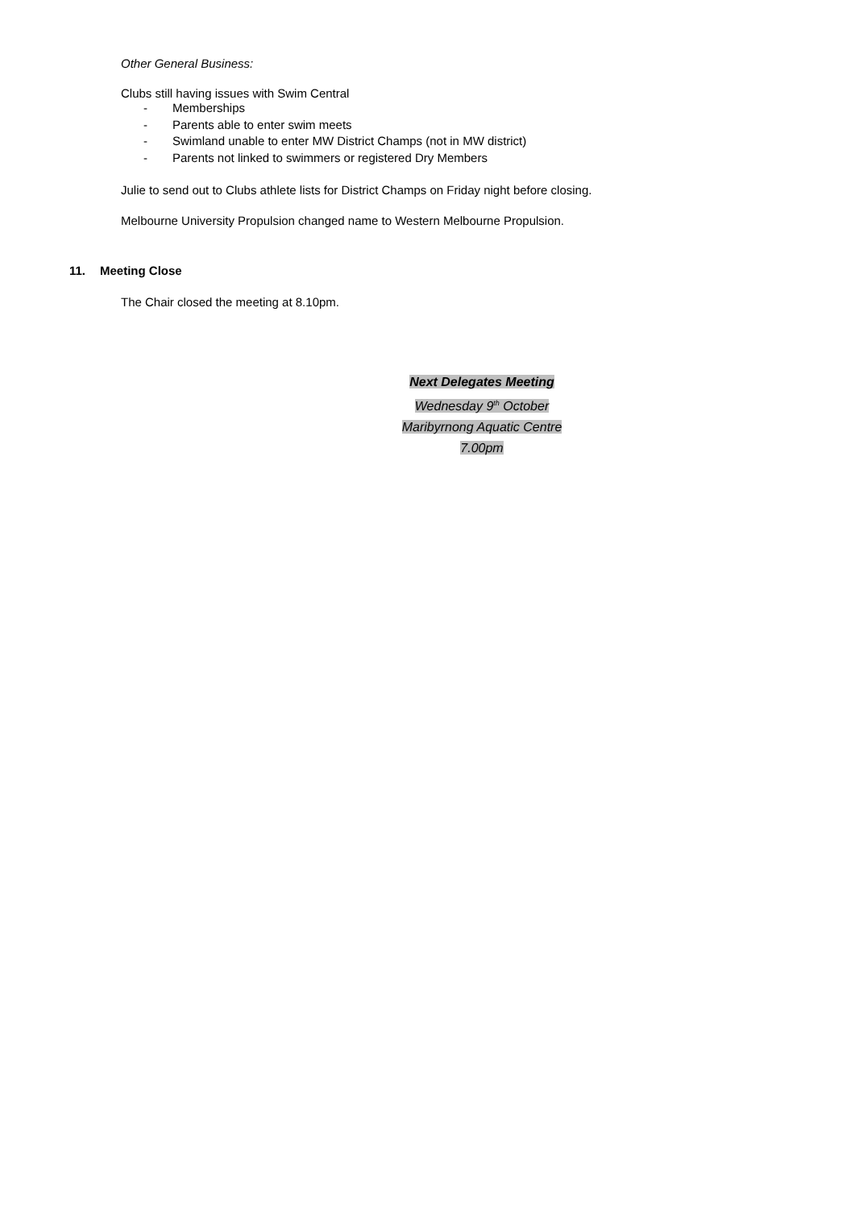Other General Business:
Clubs still having issues with Swim Central
- Memberships
- Parents able to enter swim meets
- Swimland unable to enter MW District Champs (not in MW district)
- Parents not linked to swimmers or registered Dry Members
Julie to send out to Clubs athlete lists for District Champs on Friday night before closing.
Melbourne University Propulsion changed name to Western Melbourne Propulsion.
11. Meeting Close
The Chair closed the meeting at 8.10pm.
Next Delegates Meeting
Wednesday 9<sup>th</sup> October
Maribyrnong Aquatic Centre
7.00pm